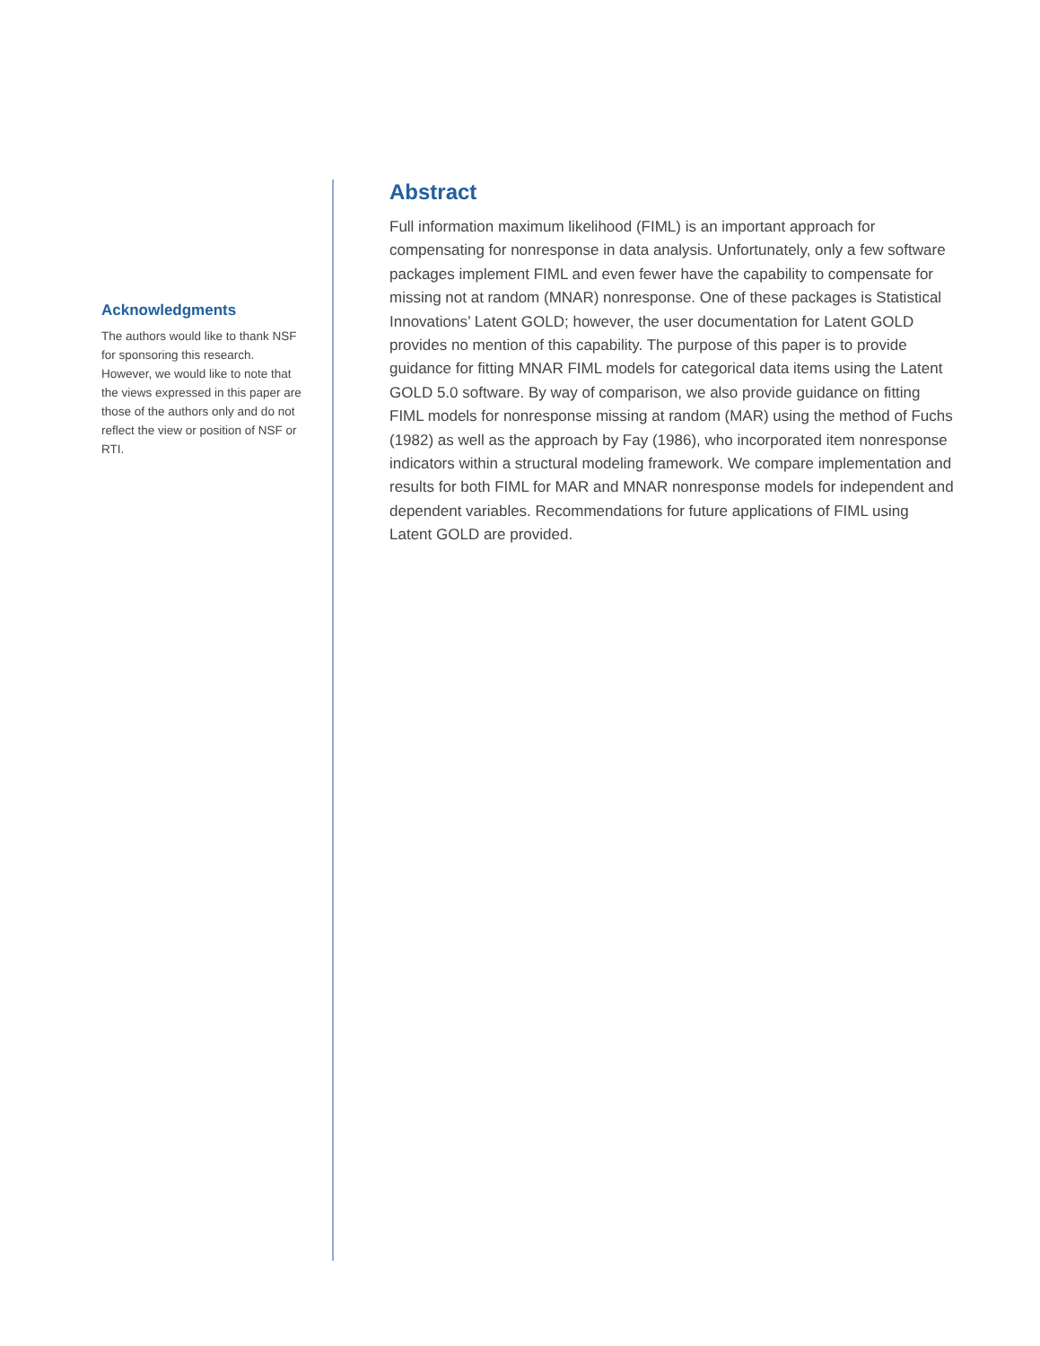Acknowledgments
The authors would like to thank NSF for sponsoring this research. However, we would like to note that the views expressed in this paper are those of the authors only and do not reflect the view or position of NSF or RTI.
Abstract
Full information maximum likelihood (FIML) is an important approach for compensating for nonresponse in data analysis. Unfortunately, only a few software packages implement FIML and even fewer have the capability to compensate for missing not at random (MNAR) nonresponse. One of these packages is Statistical Innovations’ Latent GOLD; however, the user documentation for Latent GOLD provides no mention of this capability. The purpose of this paper is to provide guidance for fitting MNAR FIML models for categorical data items using the Latent GOLD 5.0 software. By way of comparison, we also provide guidance on fitting FIML models for nonresponse missing at random (MAR) using the method of Fuchs (1982) as well as the approach by Fay (1986), who incorporated item nonresponse indicators within a structural modeling framework. We compare implementation and results for both FIML for MAR and MNAR nonresponse models for independent and dependent variables. Recommendations for future applications of FIML using Latent GOLD are provided.